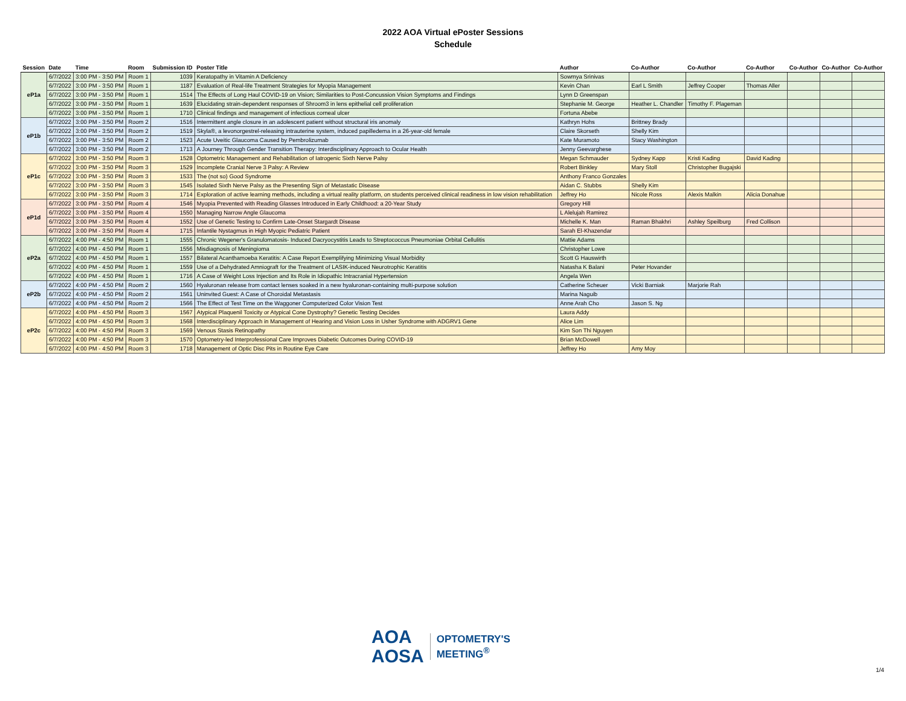2022 AOA Virtual ePoster Sessions
Schedule
| Session | Date | Time | Room | Submission ID | Poster Title | Author | Co-Author | Co-Author | Co-Author | Co-Author | Co-Author | Co-Author |
| --- | --- | --- | --- | --- | --- | --- | --- | --- | --- | --- | --- | --- |
| eP1a | 6/7/2022 | 3:00 PM - 3:50 PM | Room 1 | 1039 | Keratopathy in Vitamin A Deficiency | Sowmya Srinivas | | | | | | |
| | 6/7/2022 | 3:00 PM - 3:50 PM | Room 1 | 1187 | Evaluation of Real-life Treatment Strategies for Myopia Management | Kevin Chan | Earl L Smith | Jeffrey Cooper | Thomas Aller | | | |
| | 6/7/2022 | 3:00 PM - 3:50 PM | Room 1 | 1514 | The Effects of Long Haul COVID-19 on Vision; Similarities to Post-Concussion Vision Symptoms and Findings | Lynn D Greenspan | | | | | | |
| | 6/7/2022 | 3:00 PM - 3:50 PM | Room 1 | 1639 | Elucidating strain-dependent responses of Shroom3 in lens epithelial cell proliferation | Stephanie M. George | Heather L. Chandler | Timothy F. Plageman | | | | |
| | 6/7/2022 | 3:00 PM - 3:50 PM | Room 1 | 1710 | Clinical findings and management of infectious corneal ulcer | Fortuna Abebe | | | | | | |
| eP1b | 6/7/2022 | 3:00 PM - 3:50 PM | Room 2 | 1516 | Intermittent angle closure in an adolescent patient without structural iris anomaly | Kathryn Hohs | Brittney Brady | | | | | |
| | 6/7/2022 | 3:00 PM - 3:50 PM | Room 2 | 1519 | Skyla®, a levonorgestrel-releasing intrauterine system, induced papilledema in a 26-year-old female | Claire Skorseth | Shelly Kim | | | | | |
| | 6/7/2022 | 3:00 PM - 3:50 PM | Room 2 | 1523 | Acute Uveitic Glaucoma Caused by Pembrolizumab | Kate Muramoto | Stacy Washington | | | | | |
| | 6/7/2022 | 3:00 PM - 3:50 PM | Room 2 | 1713 | A Journey Through Gender Transition Therapy: Interdisciplinary Approach to Ocular Health | Jenny Geevarghese | | | | | | |
| eP1c | 6/7/2022 | 3:00 PM - 3:50 PM | Room 3 | 1528 | Optometric Management and Rehabilitation of Iatrogenic Sixth Nerve Palsy | Megan Schmauder | Sydney Kapp | Kristi Kading | David Kading | | | |
| | 6/7/2022 | 3:00 PM - 3:50 PM | Room 3 | 1529 | Incomplete Cranial Nerve 3 Palsy: A Review | Robert Binkley | Mary Stoll | Christopher Bugajski | | | | |
| | 6/7/2022 | 3:00 PM - 3:50 PM | Room 3 | 1533 | The (not so) Good Syndrome | Anthony Franco Gonzales | | | | | | |
| | 6/7/2022 | 3:00 PM - 3:50 PM | Room 3 | 1545 | Isolated Sixth Nerve Palsy as the Presenting Sign of Metastatic Disease | Aidan C. Stubbs | Shelly Kim | | | | | |
| | 6/7/2022 | 3:00 PM - 3:50 PM | Room 3 | 1714 | Exploration of active learning methods, including a virtual reality platform, on students perceived clinical readiness in low vision rehabilitation | Jeffrey Ho | Nicole Ross | Alexis Malkin | Alicia Donahue | | | |
| eP1d | 6/7/2022 | 3:00 PM - 3:50 PM | Room 4 | 1546 | Myopia Prevented with Reading Glasses Introduced in Early Childhood: a 20-Year Study | Gregory Hill | | | | | | |
| | 6/7/2022 | 3:00 PM - 3:50 PM | Room 4 | 1550 | Managing Narrow Angle Glaucoma | L Alelujah Ramirez | | | | | | |
| | 6/7/2022 | 3:00 PM - 3:50 PM | Room 4 | 1552 | Use of Genetic Testing to Confirm Late-Onset Stargardt Disease | Michelle K. Man | Raman Bhakhri | Ashley Speilburg | Fred Collison | | | |
| | 6/7/2022 | 3:00 PM - 3:50 PM | Room 4 | 1715 | Infantile Nystagmus in High Myopic Pediatric Patient | Sarah El-Khazendar | | | | | | |
| eP2a | 6/7/2022 | 4:00 PM - 4:50 PM | Room 1 | 1555 | Chronic Wegener's Granulomatosis- Induced Dacryocystitis Leads to Streptococcus Pneumoniae Orbital Cellulitis | Mattie Adams | | | | | | |
| | 6/7/2022 | 4:00 PM - 4:50 PM | Room 1 | 1556 | Misdiagnosis of Meningioma | Christopher Lowe | | | | | | |
| | 6/7/2022 | 4:00 PM - 4:50 PM | Room 1 | 1557 | Bilateral Acanthamoeba Keratitis: A Case Report Exemplifying Minimizing Visual Morbidity | Scott G Hauswirth | | | | | | |
| | 6/7/2022 | 4:00 PM - 4:50 PM | Room 1 | 1559 | Use of a Dehydrated Amniograft for the Treatment of LASIK-induced Neurotrophic Keratitis | Natasha K Balani | Peter Hovander | | | | | |
| | 6/7/2022 | 4:00 PM - 4:50 PM | Room 1 | 1716 | A Case of Weight Loss Injection and Its Role in Idiopathic Intracranial Hypertension | Angela Wen | | | | | | |
| eP2b | 6/7/2022 | 4:00 PM - 4:50 PM | Room 2 | 1560 | Hyaluronan release from contact lenses soaked in a new hyaluronan-containing multi-purpose solution | Catherine Scheuer | Vicki Barniak | Marjorie Rah | | | | |
| | 6/7/2022 | 4:00 PM - 4:50 PM | Room 2 | 1561 | Uninvited Guest: A Case of Choroidal Metastasis | Marina Naguib | | | | | | |
| | 6/7/2022 | 4:00 PM - 4:50 PM | Room 2 | 1566 | The Effect of Test Time on the Waggoner Computerized Color Vision Test | Anne Arah Cho | Jason S. Ng | | | | | |
| eP2c | 6/7/2022 | 4:00 PM - 4:50 PM | Room 3 | 1567 | Atypical Plaquenil Toxicity or Atypical Cone Dystrophy? Genetic Testing Decides | Laura Addy | | | | | | |
| | 6/7/2022 | 4:00 PM - 4:50 PM | Room 3 | 1568 | Interdisciplinary Approach in Management of Hearing and Vision Loss in Usher Syndrome with ADGRV1 Gene | Alice Lim | | | | | | |
| | 6/7/2022 | 4:00 PM - 4:50 PM | Room 3 | 1569 | Venous Stasis Retinopathy | Kim Son Thi Nguyen | | | | | | |
| | 6/7/2022 | 4:00 PM - 4:50 PM | Room 3 | 1570 | Optometry-led Interprofessional Care Improves Diabetic Outcomes During COVID-19 | Brian McDowell | | | | | | |
| | 6/7/2022 | 4:00 PM - 4:50 PM | Room 3 | 1718 | Management of Optic Disc Pits in Routine Eye Care | Jeffrey Ho | Amy Moy | | | | | |
AOA
AOSA
OPTOMETRY'S
MEETING<sup>®</sup>
1/4